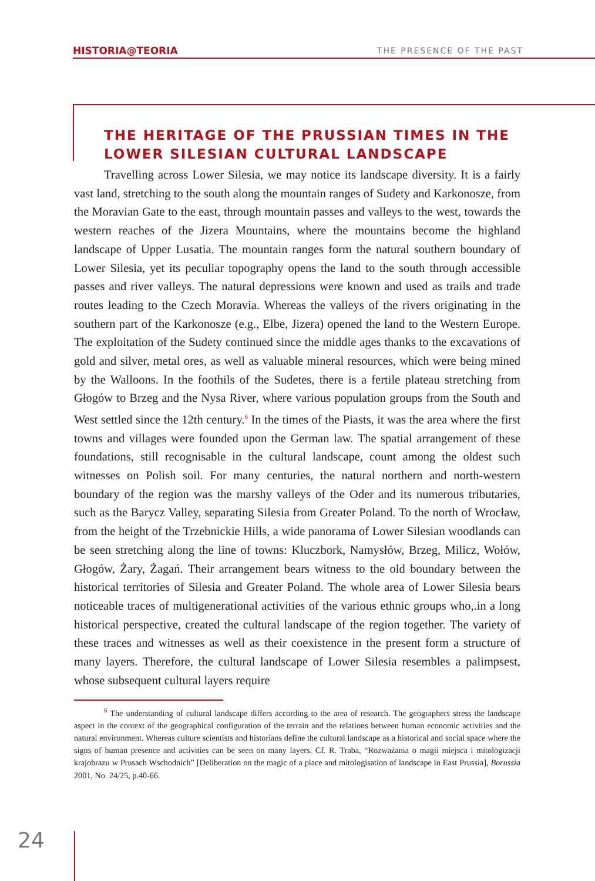HISTORIA@TEORIA THE PRESENCE OF THE PAST
THE HERITAGE OF THE PRUSSIAN TIMES IN THE LOWER SILESIAN CULTURAL LANDSCAPE
Travelling across Lower Silesia, we may notice its landscape diversity. It is a fairly vast land, stretching to the south along the mountain ranges of Sudety and Karkonosze, from the Moravian Gate to the east, through mountain passes and valleys to the west, towards the western reaches of the Jizera Mountains, where the mountains become the highland landscape of Upper Lusatia. The mountain ranges form the natural southern boundary of Lower Silesia, yet its peculiar topography opens the land to the south through accessible passes and river valleys. The natural depressions were known and used as trails and trade routes leading to the Czech Moravia. Whereas the valleys of the rivers originating in the southern part of the Karkonosze (e.g., Elbe, Jizera) opened the land to the Western Europe. The exploitation of the Sudety continued since the middle ages thanks to the excavations of gold and silver, metal ores, as well as valuable mineral resources, which were being mined by the Walloons. In the foothils of the Sudetes, there is a fertile plateau stretching from Głogów to Brzeg and the Nysa River, where various population groups from the South and West settled since the 12th century.<sup>6</sup> In the times of the Piasts, it was the area where the first towns and villages were founded upon the German law. The spatial arrangement of these foundations, still recognisable in the cultural landscape, count among the oldest such witnesses on Polish soil. For many centuries, the natural northern and north-western boundary of the region was the marshy valleys of the Oder and its numerous tributaries, such as the Barycz Valley, separating Silesia from Greater Poland. To the north of Wrocław, from the height of the Trzebnickie Hills, a wide panorama of Lower Silesian woodlands can be seen stretching along the line of towns: Kluczbork, Namysłów, Brzeg, Milicz, Wołów, Głogów, Żary, Żagań. Their arrangement bears witness to the old boundary between the historical territories of Silesia and Greater Poland. The whole area of Lower Silesia bears noticeable traces of multigenerational activities of the various ethnic groups who,.in a long historical perspective, created the cultural landscape of the region together. The variety of these traces and witnesses as well as their coexistence in the present form a structure of many layers. Therefore, the cultural landscape of Lower Silesia resembles a palimpsest, whose subsequent cultural layers require
<sup>6</sup> The understanding of cultural landscape differs according to the area of research. The geographers stress the landscape aspect in the context of the geographical configuration of the terrain and the relations between human economic activities and the natural environment. Whereas culture scientists and historians define the cultural landscape as a historical and social space where the signs of human presence and activities can be seen on many layers. Cf. R. Traba, “Rozważania o magii miejsca i mitologizacji krajobrazu w Prusach Wschodnich” [Deliberation on the magic of a place and mitologisation of landscape in East Prussia], Borussia 2001, No. 24/25, p.40-66.
24